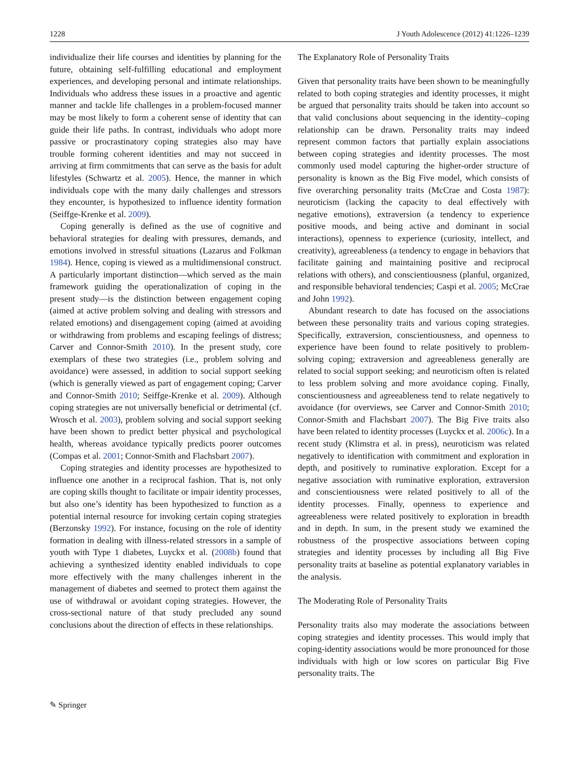1228 J Youth Adolescence (2012) 41:1226–1239
individualize their life courses and identities by planning for the future, obtaining self-fulfilling educational and employment experiences, and developing personal and intimate relationships. Individuals who address these issues in a proactive and agentic manner and tackle life challenges in a problem-focused manner may be most likely to form a coherent sense of identity that can guide their life paths. In contrast, individuals who adopt more passive or procrastinatory coping strategies also may have trouble forming coherent identities and may not succeed in arriving at firm commitments that can serve as the basis for adult lifestyles (Schwartz et al. 2005). Hence, the manner in which individuals cope with the many daily challenges and stressors they encounter, is hypothesized to influence identity formation (Seiffge-Krenke et al. 2009).
Coping generally is defined as the use of cognitive and behavioral strategies for dealing with pressures, demands, and emotions involved in stressful situations (Lazarus and Folkman 1984). Hence, coping is viewed as a multidimensional construct. A particularly important distinction—which served as the main framework guiding the operationalization of coping in the present study—is the distinction between engagement coping (aimed at active problem solving and dealing with stressors and related emotions) and disengagement coping (aimed at avoiding or withdrawing from problems and escaping feelings of distress; Carver and Connor-Smith 2010). In the present study, core exemplars of these two strategies (i.e., problem solving and avoidance) were assessed, in addition to social support seeking (which is generally viewed as part of engagement coping; Carver and Connor-Smith 2010; Seiffge-Krenke et al. 2009). Although coping strategies are not universally beneficial or detrimental (cf. Wrosch et al. 2003), problem solving and social support seeking have been shown to predict better physical and psychological health, whereas avoidance typically predicts poorer outcomes (Compas et al. 2001; Connor-Smith and Flachsbart 2007).
Coping strategies and identity processes are hypothesized to influence one another in a reciprocal fashion. That is, not only are coping skills thought to facilitate or impair identity processes, but also one’s identity has been hypothesized to function as a potential internal resource for invoking certain coping strategies (Berzonsky 1992). For instance, focusing on the role of identity formation in dealing with illness-related stressors in a sample of youth with Type 1 diabetes, Luyckx et al. (2008b) found that achieving a synthesized identity enabled individuals to cope more effectively with the many challenges inherent in the management of diabetes and seemed to protect them against the use of withdrawal or avoidant coping strategies. However, the cross-sectional nature of that study precluded any sound conclusions about the direction of effects in these relationships.
The Explanatory Role of Personality Traits
Given that personality traits have been shown to be meaningfully related to both coping strategies and identity processes, it might be argued that personality traits should be taken into account so that valid conclusions about sequencing in the identity–coping relationship can be drawn. Personality traits may indeed represent common factors that partially explain associations between coping strategies and identity processes. The most commonly used model capturing the higher-order structure of personality is known as the Big Five model, which consists of five overarching personality traits (McCrae and Costa 1987): neuroticism (lacking the capacity to deal effectively with negative emotions), extraversion (a tendency to experience positive moods, and being active and dominant in social interactions), openness to experience (curiosity, intellect, and creativity), agreeableness (a tendency to engage in behaviors that facilitate gaining and maintaining positive and reciprocal relations with others), and conscientiousness (planful, organized, and responsible behavioral tendencies; Caspi et al. 2005; McCrae and John 1992).
Abundant research to date has focused on the associations between these personality traits and various coping strategies. Specifically, extraversion, conscientiousness, and openness to experience have been found to relate positively to problem-solving coping; extraversion and agreeableness generally are related to social support seeking; and neuroticism often is related to less problem solving and more avoidance coping. Finally, conscientiousness and agreeableness tend to relate negatively to avoidance (for overviews, see Carver and Connor-Smith 2010; Connor-Smith and Flachsbart 2007). The Big Five traits also have been related to identity processes (Luyckx et al. 2006c). In a recent study (Klimstra et al. in press), neuroticism was related negatively to identification with commitment and exploration in depth, and positively to ruminative exploration. Except for a negative association with ruminative exploration, extraversion and conscientiousness were related positively to all of the identity processes. Finally, openness to experience and agreeableness were related positively to exploration in breadth and in depth. In sum, in the present study we examined the robustness of the prospective associations between coping strategies and identity processes by including all Big Five personality traits at baseline as potential explanatory variables in the analysis.
The Moderating Role of Personality Traits
Personality traits also may moderate the associations between coping strategies and identity processes. This would imply that coping-identity associations would be more pronounced for those individuals with high or low scores on particular Big Five personality traits. The
✎ Springer